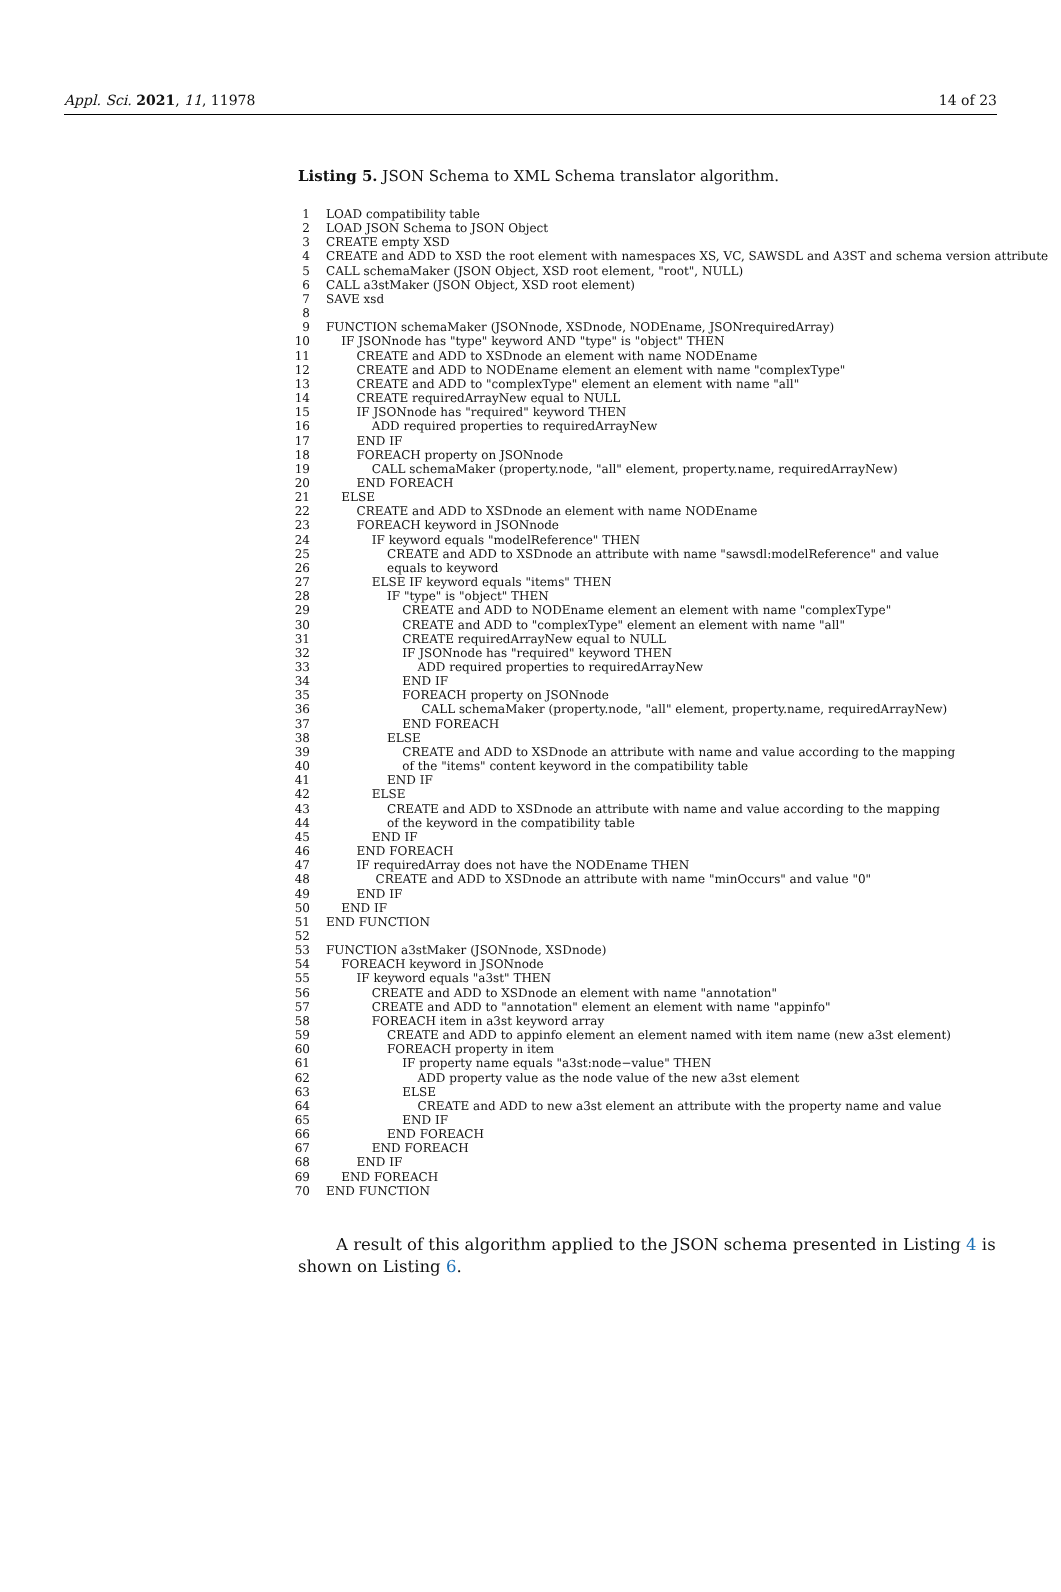Appl. Sci. 2021, 11, 11978 14 of 23
Listing 5. JSON Schema to XML Schema translator algorithm.
| 1 | LOAD compatibility table |
| 2 | LOAD JSON Schema to JSON Object |
| 3 | CREATE empty XSD |
| 4 | CREATE and ADD to XSD the root element with namespaces XS, VC, SAWSDL and A3ST and schema version attribute |
| 5 | CALL schemaMaker (JSON Object, XSD root element, "root", NULL) |
| 6 | CALL a3stMaker (JSON Object, XSD root element) |
| 7 | SAVE xsd |
| 8 | |
| 9 | FUNCTION schemaMaker (JSONnode, XSDnode, NODEname, JSONrequiredArray) |
| 10 | IF JSONnode has "type" keyword AND "type" is "object" THEN |
| 11 | CREATE and ADD to XSDnode an element with name NODEname |
| 12 | CREATE and ADD to NODEname element an element with name "complexType" |
| 13 | CREATE and ADD to "complexType" element an element with name "all" |
| 14 | CREATE requiredArrayNew equal to NULL |
| 15 | IF JSONnode has "required" keyword THEN |
| 16 | ADD required properties to requiredArrayNew |
| 17 | END IF |
| 18 | FOREACH property on JSONnode |
| 19 | CALL schemaMaker (property.node, "all" element, property.name, requiredArrayNew) |
| 20 | END FOREACH |
| 21 | ELSE |
| 22 | CREATE and ADD to XSDnode an element with name NODEname |
| 23 | FOREACH keyword in JSONnode |
| 24 | IF keyword equals "modelReference" THEN |
| 25 | CREATE and ADD to XSDnode an attribute with name "sawsdl:modelReference" and value |
| 26 | equals to keyword |
| 27 | ELSE IF keyword equals "items" THEN |
| 28 | IF "type" is "object" THEN |
| 29 | CREATE and ADD to NODEname element an element with name "complexType" |
| 30 | CREATE and ADD to "complexType" element an element with name "all" |
| 31 | CREATE requiredArrayNew equal to NULL |
| 32 | IF JSONnode has "required" keyword THEN |
| 33 | ADD required properties to requiredArrayNew |
| 34 | END IF |
| 35 | FOREACH property on JSONnode |
| 36 | CALL schemaMaker (property.node, "all" element, property.name, requiredArrayNew) |
| 37 | END FOREACH |
| 38 | ELSE |
| 39 | CREATE and ADD to XSDnode an attribute with name and value according to the mapping |
| 40 | of the "items" content keyword in the compatibility table |
| 41 | END IF |
| 42 | ELSE |
| 43 | CREATE and ADD to XSDnode an attribute with name and value according to the mapping |
| 44 | of the keyword in the compatibility table |
| 45 | END IF |
| 46 | END FOREACH |
| 47 | IF requiredArray does not have the NODEname THEN |
| 48 | CREATE and ADD to XSDnode an attribute with name "minOccurs" and value "0" |
| 49 | END IF |
| 50 | END IF |
| 51 | END FUNCTION |
| 52 | |
| 53 | FUNCTION a3stMaker (JSONnode, XSDnode) |
| 54 | FOREACH keyword in JSONnode |
| 55 | IF keyword equals "a3st" THEN |
| 56 | CREATE and ADD to XSDnode an element with name "annotation" |
| 57 | CREATE and ADD to "annotation" element an element with name "appinfo" |
| 58 | FOREACH item in a3st keyword array |
| 59 | CREATE and ADD to appinfo element an element named with item name (new a3st element) |
| 60 | FOREACH property in item |
| 61 | IF property name equals "a3st:node−value" THEN |
| 62 | ADD property value as the node value of the new a3st element |
| 63 | ELSE |
| 64 | CREATE and ADD to new a3st element an attribute with the property name and value |
| 65 | END IF |
| 66 | END FOREACH |
| 67 | END FOREACH |
| 68 | END IF |
| 69 | END FOREACH |
| 70 | END FUNCTION |
A result of this algorithm applied to the JSON schema presented in Listing 4 is shown on Listing 6.